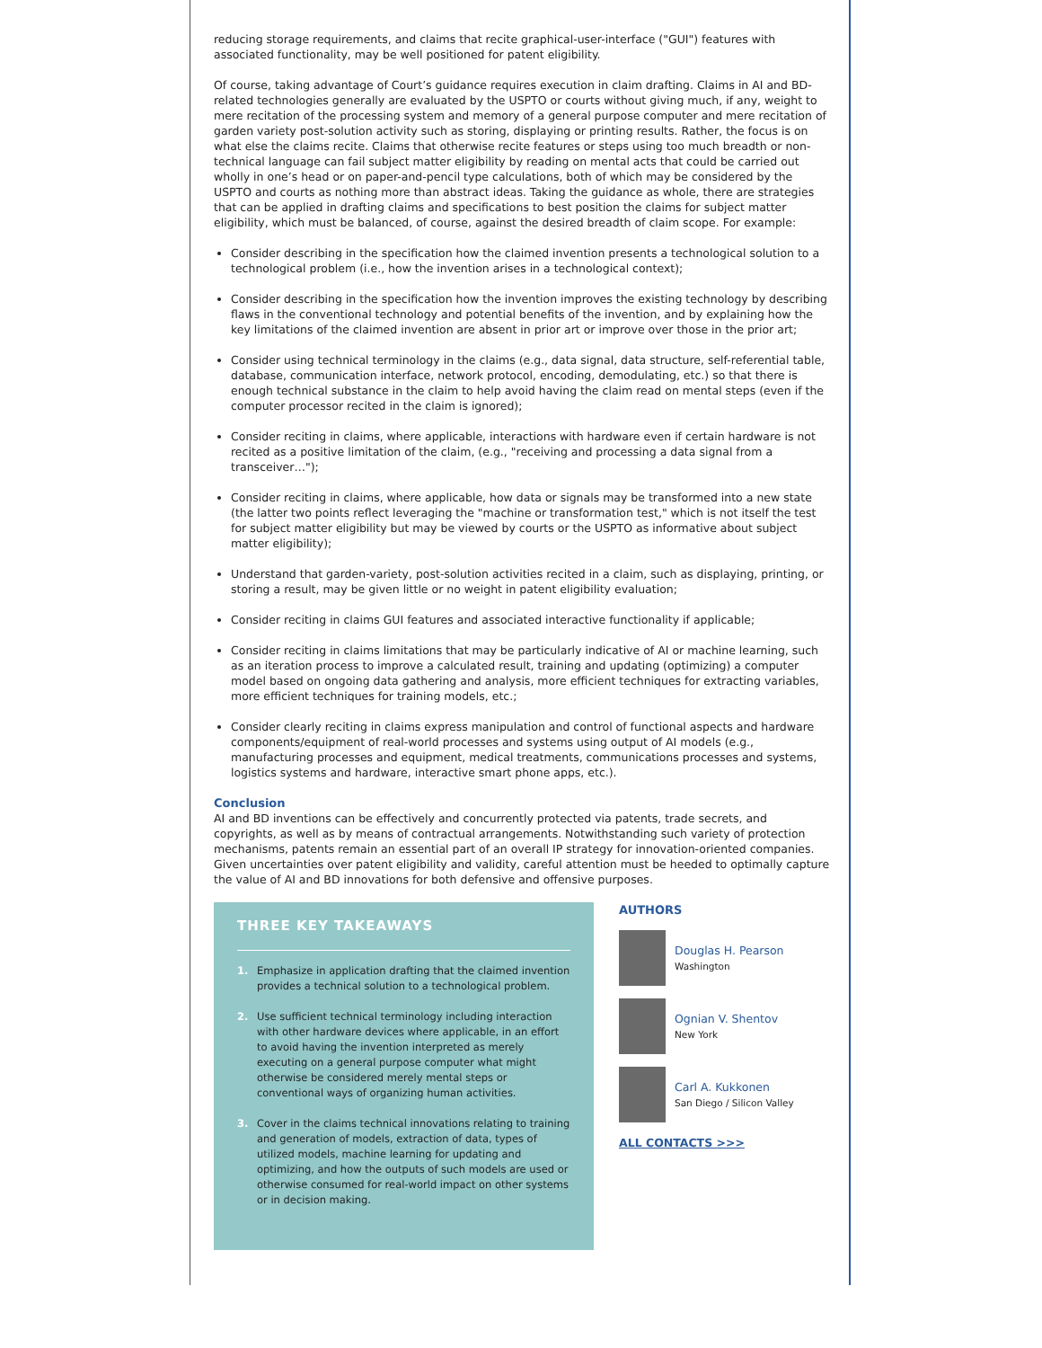reducing storage requirements, and claims that recite graphical-user-interface ("GUI") features with associated functionality, may be well positioned for patent eligibility.
Of course, taking advantage of Court’s guidance requires execution in claim drafting. Claims in AI and BD-related technologies generally are evaluated by the USPTO or courts without giving much, if any, weight to mere recitation of the processing system and memory of a general purpose computer and mere recitation of garden variety post-solution activity such as storing, displaying or printing results. Rather, the focus is on what else the claims recite. Claims that otherwise recite features or steps using too much breadth or non-technical language can fail subject matter eligibility by reading on mental acts that could be carried out wholly in one’s head or on paper-and-pencil type calculations, both of which may be considered by the USPTO and courts as nothing more than abstract ideas. Taking the guidance as whole, there are strategies that can be applied in drafting claims and specifications to best position the claims for subject matter eligibility, which must be balanced, of course, against the desired breadth of claim scope. For example:
Consider describing in the specification how the claimed invention presents a technological solution to a technological problem (i.e., how the invention arises in a technological context);
Consider describing in the specification how the invention improves the existing technology by describing flaws in the conventional technology and potential benefits of the invention, and by explaining how the key limitations of the claimed invention are absent in prior art or improve over those in the prior art;
Consider using technical terminology in the claims (e.g., data signal, data structure, self-referential table, database, communication interface, network protocol, encoding, demodulating, etc.) so that there is enough technical substance in the claim to help avoid having the claim read on mental steps (even if the computer processor recited in the claim is ignored);
Consider reciting in claims, where applicable, interactions with hardware even if certain hardware is not recited as a positive limitation of the claim, (e.g., "receiving and processing a data signal from a transceiver…");
Consider reciting in claims, where applicable, how data or signals may be transformed into a new state (the latter two points reflect leveraging the "machine or transformation test," which is not itself the test for subject matter eligibility but may be viewed by courts or the USPTO as informative about subject matter eligibility);
Understand that garden-variety, post-solution activities recited in a claim, such as displaying, printing, or storing a result, may be given little or no weight in patent eligibility evaluation;
Consider reciting in claims GUI features and associated interactive functionality if applicable;
Consider reciting in claims limitations that may be particularly indicative of AI or machine learning, such as an iteration process to improve a calculated result, training and updating (optimizing) a computer model based on ongoing data gathering and analysis, more efficient techniques for extracting variables, more efficient techniques for training models, etc.;
Consider clearly reciting in claims express manipulation and control of functional aspects and hardware components/equipment of real-world processes and systems using output of AI models (e.g., manufacturing processes and equipment, medical treatments, communications processes and systems, logistics systems and hardware, interactive smart phone apps, etc.).
Conclusion
AI and BD inventions can be effectively and concurrently protected via patents, trade secrets, and copyrights, as well as by means of contractual arrangements. Notwithstanding such variety of protection mechanisms, patents remain an essential part of an overall IP strategy for innovation-oriented companies. Given uncertainties over patent eligibility and validity, careful attention must be heeded to optimally capture the value of AI and BD innovations for both defensive and offensive purposes.
THREE KEY TAKEAWAYS
1. Emphasize in application drafting that the claimed invention provides a technical solution to a technological problem.
2. Use sufficient technical terminology including interaction with other hardware devices where applicable, in an effort to avoid having the invention interpreted as merely executing on a general purpose computer what might otherwise be considered merely mental steps or conventional ways of organizing human activities.
3. Cover in the claims technical innovations relating to training and generation of models, extraction of data, types of utilized models, machine learning for updating and optimizing, and how the outputs of such models are used or otherwise consumed for real-world impact on other systems or in decision making.
AUTHORS
Douglas H. Pearson
Washington
Ognian V. Shentov
New York
Carl A. Kukkonen
San Diego / Silicon Valley
ALL CONTACTS >>>